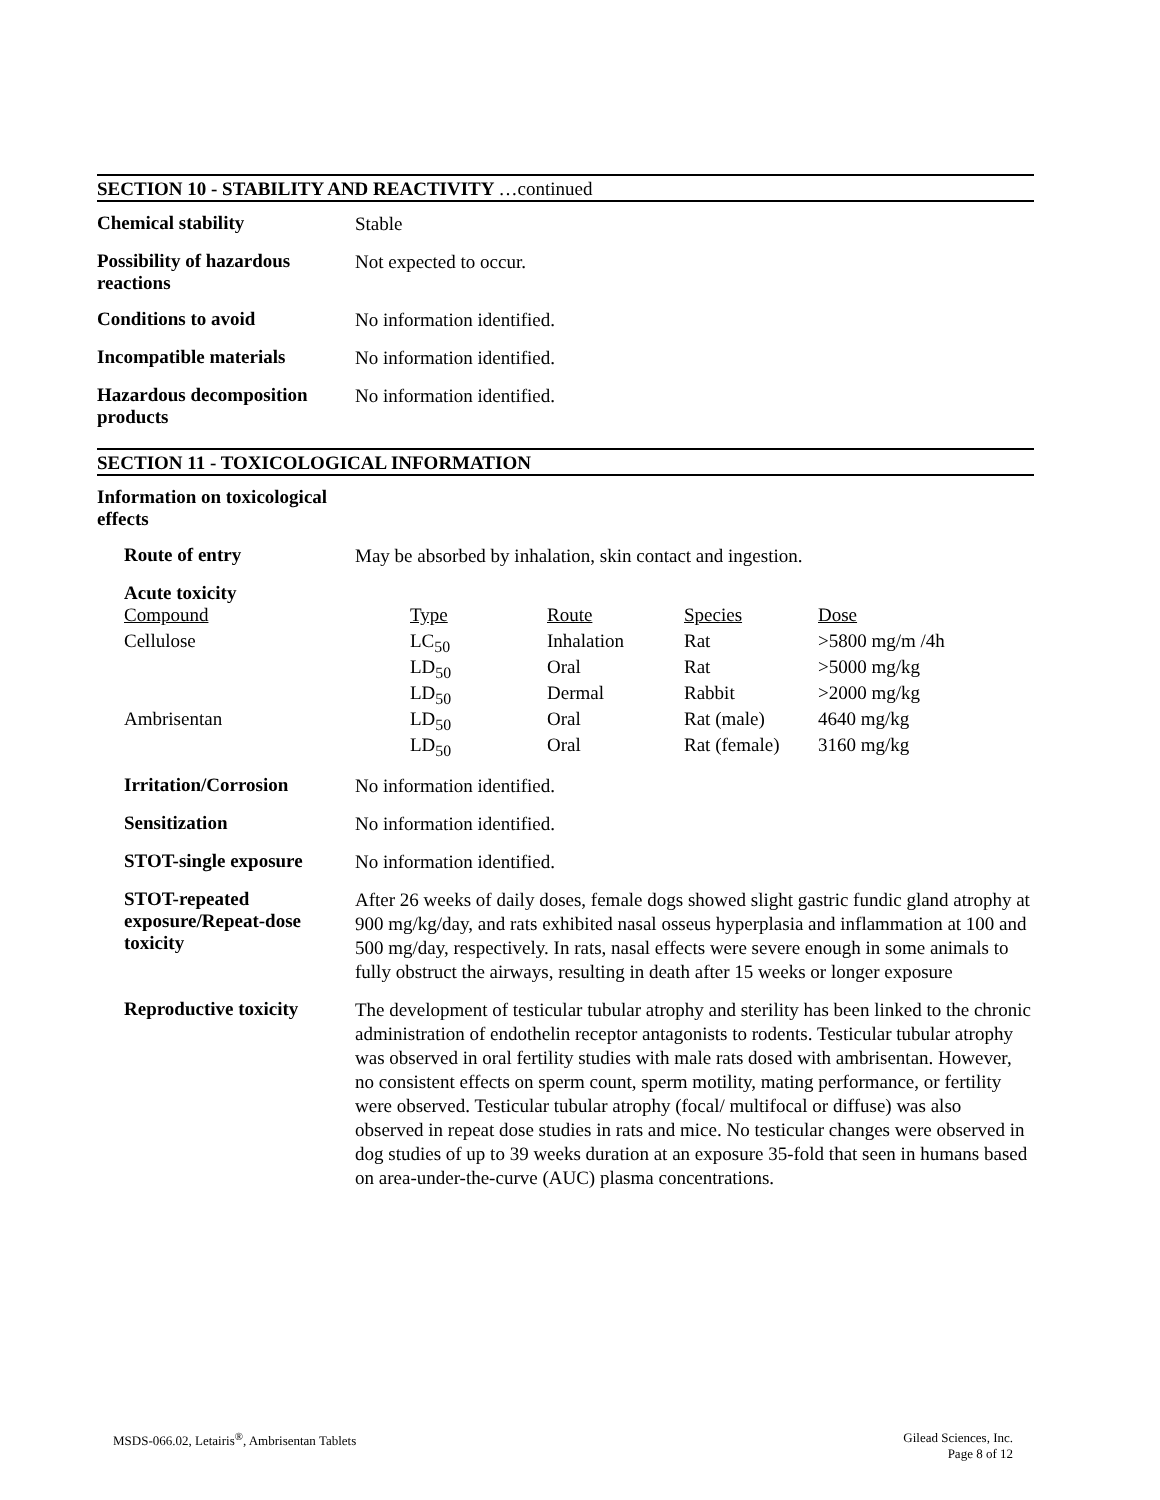SECTION 10 - STABILITY AND REACTIVITY …continued
Chemical stability
Stable
Possibility of hazardous reactions
Not expected to occur.
Conditions to avoid
No information identified.
Incompatible materials
No information identified.
Hazardous decomposition products
No information identified.
SECTION 11 - TOXICOLOGICAL INFORMATION
Information on toxicological effects
Route of entry
May be absorbed by inhalation, skin contact and ingestion.
Acute toxicity
| Compound | Type | Route | Species | Dose |
| Cellulose | LC<sub>50</sub> | Inhalation | Rat | >5800 mg/m /4h |
| | LD<sub>50</sub> | Oral | Rat | >5000 mg/kg |
| | LD<sub>50</sub> | Dermal | Rabbit | >2000 mg/kg |
| Ambrisentan | LD<sub>50</sub> | Oral | Rat (male) | 4640 mg/kg |
| | LD<sub>50</sub> | Oral | Rat (female) | 3160 mg/kg |
Irritation/Corrosion
No information identified.
Sensitization
No information identified.
STOT-single exposure
No information identified.
STOT-repeated exposure/Repeat-dose toxicity
After 26 weeks of daily doses, female dogs showed slight gastric fundic gland atrophy at 900 mg/kg/day, and rats exhibited nasal osseus hyperplasia and inflammation at 100 and 500 mg/day, respectively. In rats, nasal effects were severe enough in some animals to fully obstruct the airways, resulting in death after 15 weeks or longer exposure
Reproductive toxicity
The development of testicular tubular atrophy and sterility has been linked to the chronic administration of endothelin receptor antagonists to rodents. Testicular tubular atrophy was observed in oral fertility studies with male rats dosed with ambrisentan. However, no consistent effects on sperm count, sperm motility, mating performance, or fertility were observed. Testicular tubular atrophy (focal/ multifocal or diffuse) was also observed in repeat dose studies in rats and mice. No testicular changes were observed in dog studies of up to 39 weeks duration at an exposure 35-fold that seen in humans based on area-under-the-curve (AUC) plasma concentrations.
MSDS-066.02, Letairis<sup>®</sup>, Ambrisentan Tablets
Gilead Sciences, Inc.
Page 8 of 12